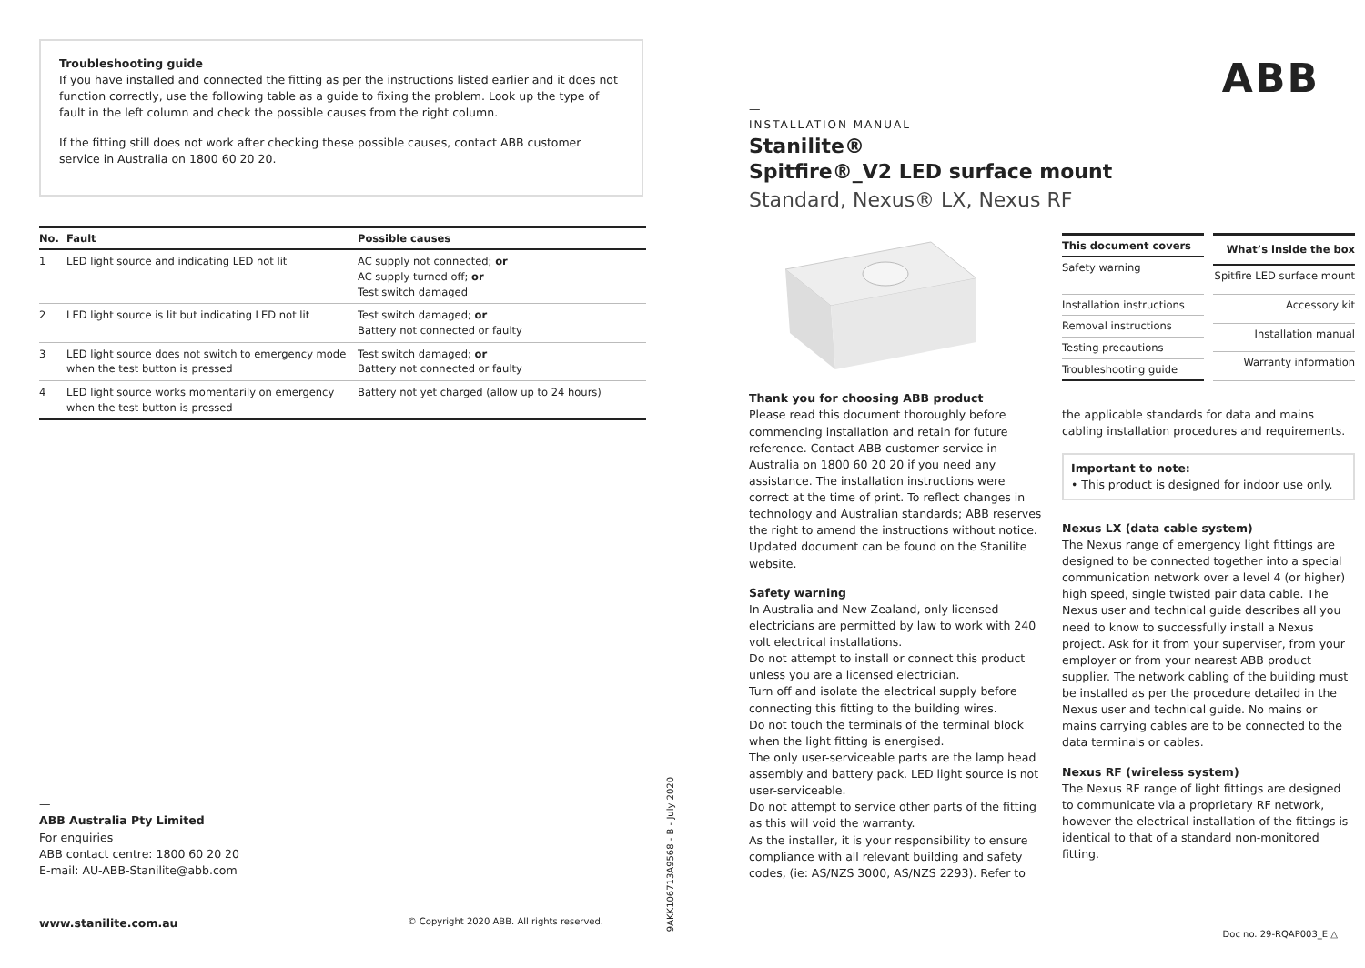Troubleshooting guide
If you have installed and connected the fitting as per the instructions listed earlier and it does not function correctly, use the following table as a guide to fixing the problem. Look up the type of fault in the left column and check the possible causes from the right column.
If the fitting still does not work after checking these possible causes, contact ABB customer service in Australia on 1800 60 20 20.
| No. | Fault | Possible causes |
| --- | --- | --- |
| 1 | LED light source and indicating LED not lit | AC supply not connected; or AC supply turned off; or Test switch damaged |
| 2 | LED light source is lit but indicating LED not lit | Test switch damaged; or Battery not connected or faulty |
| 3 | LED light source does not switch to emergency mode when the test button is pressed | Test switch damaged; or Battery not connected or faulty |
| 4 | LED light source works momentarily on emergency when the test button is pressed | Battery not yet charged (allow up to 24 hours) |
—
ABB Australia Pty Limited
For enquiries
ABB contact centre: 1800 60 20 20
E-mail: AU-ABB-Stanilite@abb.com
www.stanilite.com.au © Copyright 2020 ABB. All rights reserved.
9AKK106713A9568 - B - July 2020
ABB
—
INSTALLATION MANUAL
Stanilite®
Spitfire®_V2 LED surface mount
Standard, Nexus® LX, Nexus RF
| This document covers |
| --- |
| Safety warning |
| Installation instructions |
| Removal instructions |
| Testing precautions |
| Troubleshooting guide |
| What’s inside the box |
| --- |
| Spitfire LED surface mount |
| Accessory kit |
| Installation manual |
| Warranty information |
Thank you for choosing ABB product
Please read this document thoroughly before commencing installation and retain for future reference. Contact ABB customer service in Australia on 1800 60 20 20 if you need any assistance. The installation instructions were correct at the time of print. To reflect changes in technology and Australian standards; ABB reserves the right to amend the instructions without notice. Updated document can be found on the Stanilite website.
Safety warning
In Australia and New Zealand, only licensed electricians are permitted by law to work with 240 volt electrical installations.
Do not attempt to install or connect this product unless you are a licensed electrician.
Turn off and isolate the electrical supply before connecting this fitting to the building wires.
Do not touch the terminals of the terminal block when the light fitting is energised.
The only user-serviceable parts are the lamp head assembly and battery pack. LED light source is not user-serviceable.
Do not attempt to service other parts of the fitting as this will void the warranty.
As the installer, it is your responsibility to ensure compliance with all relevant building and safety codes, (ie: AS/NZS 3000, AS/NZS 2293). Refer to
the applicable standards for data and mains cabling installation procedures and requirements.
Important to note:
• This product is designed for indoor use only.
Nexus LX (data cable system)
The Nexus range of emergency light fittings are designed to be connected together into a special communication network over a level 4 (or higher) high speed, single twisted pair data cable. The Nexus user and technical guide describes all you need to know to successfully install a Nexus project. Ask for it from your superviser, from your employer or from your nearest ABB product supplier. The network cabling of the building must be installed as per the procedure detailed in the Nexus user and technical guide. No mains or mains carrying cables are to be connected to the data terminals or cables.
Nexus RF (wireless system)
The Nexus RF range of light fittings are designed to communicate via a proprietary RF network, however the electrical installation of the fittings is identical to that of a standard non-monitored fitting.
Doc no. 29-RQAP003_E △